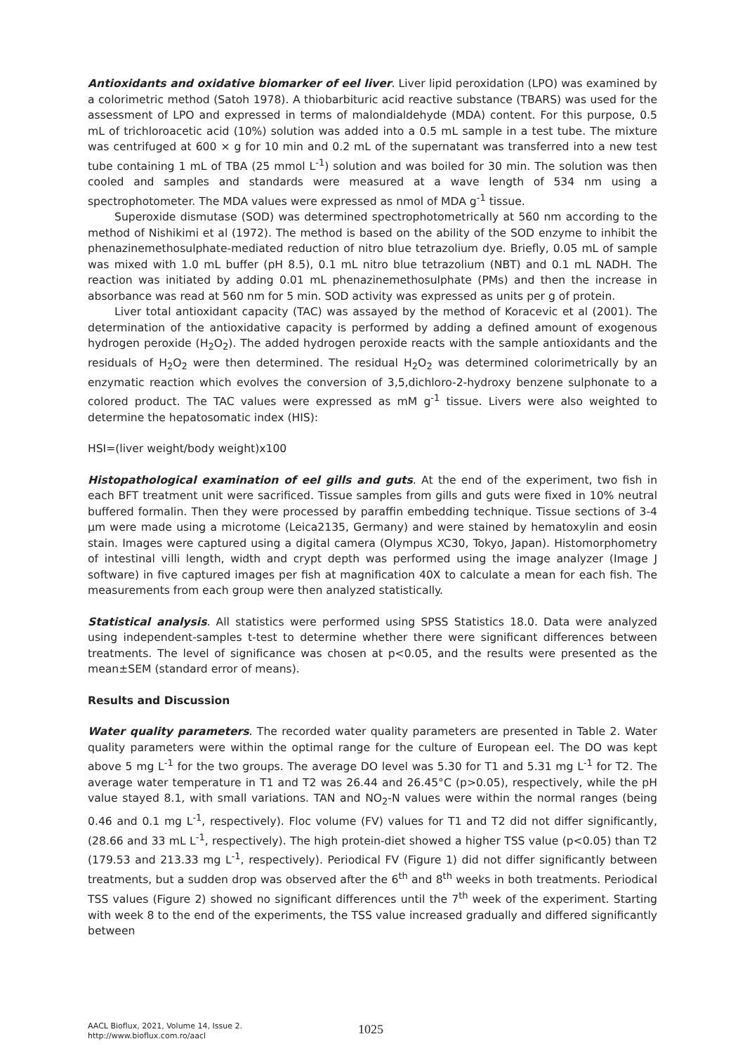Antioxidants and oxidative biomarker of eel liver. Liver lipid peroxidation (LPO) was examined by a colorimetric method (Satoh 1978). A thiobarbituric acid reactive substance (TBARS) was used for the assessment of LPO and expressed in terms of malondialdehyde (MDA) content. For this purpose, 0.5 mL of trichloroacetic acid (10%) solution was added into a 0.5 mL sample in a test tube. The mixture was centrifuged at 600 × g for 10 min and 0.2 mL of the supernatant was transferred into a new test tube containing 1 mL of TBA (25 mmol L<sup>-1</sup>) solution and was boiled for 30 min. The solution was then cooled and samples and standards were measured at a wave length of 534 nm using a spectrophotometer. The MDA values were expressed as nmol of MDA g<sup>-1</sup> tissue.
Superoxide dismutase (SOD) was determined spectrophotometrically at 560 nm according to the method of Nishikimi et al (1972). The method is based on the ability of the SOD enzyme to inhibit the phenazinemethosulphate-mediated reduction of nitro blue tetrazolium dye. Briefly, 0.05 mL of sample was mixed with 1.0 mL buffer (pH 8.5), 0.1 mL nitro blue tetrazolium (NBT) and 0.1 mL NADH. The reaction was initiated by adding 0.01 mL phenazinemethosulphate (PMs) and then the increase in absorbance was read at 560 nm for 5 min. SOD activity was expressed as units per g of protein.
Liver total antioxidant capacity (TAC) was assayed by the method of Koracevic et al (2001). The determination of the antioxidative capacity is performed by adding a defined amount of exogenous hydrogen peroxide (H<sub>2</sub>O<sub>2</sub>). The added hydrogen peroxide reacts with the sample antioxidants and the residuals of H<sub>2</sub>O<sub>2</sub> were then determined. The residual H<sub>2</sub>O<sub>2</sub> was determined colorimetrically by an enzymatic reaction which evolves the conversion of 3,5,dichloro-2-hydroxy benzene sulphonate to a colored product. The TAC values were expressed as mM g<sup>-1</sup> tissue. Livers were also weighted to determine the hepatosomatic index (HIS):
HSI=(liver weight/body weight)x100
Histopathological examination of eel gills and guts. At the end of the experiment, two fish in each BFT treatment unit were sacrificed. Tissue samples from gills and guts were fixed in 10% neutral buffered formalin. Then they were processed by paraffin embedding technique. Tissue sections of 3-4 μm were made using a microtome (Leica2135, Germany) and were stained by hematoxylin and eosin stain. Images were captured using a digital camera (Olympus XC30, Tokyo, Japan). Histomorphometry of intestinal villi length, width and crypt depth was performed using the image analyzer (Image J software) in five captured images per fish at magnification 40X to calculate a mean for each fish. The measurements from each group were then analyzed statistically.
Statistical analysis. All statistics were performed using SPSS Statistics 18.0. Data were analyzed using independent-samples t-test to determine whether there were significant differences between treatments. The level of significance was chosen at p<0.05, and the results were presented as the mean±SEM (standard error of means).
Results and Discussion
Water quality parameters. The recorded water quality parameters are presented in Table 2. Water quality parameters were within the optimal range for the culture of European eel. The DO was kept above 5 mg L<sup>-1</sup> for the two groups. The average DO level was 5.30 for T1 and 5.31 mg L<sup>-1</sup> for T2. The average water temperature in T1 and T2 was 26.44 and 26.45°C (p>0.05), respectively, while the pH value stayed 8.1, with small variations. TAN and NO<sub>2</sub>-N values were within the normal ranges (being 0.46 and 0.1 mg L<sup>-1</sup>, respectively). Floc volume (FV) values for T1 and T2 did not differ significantly, (28.66 and 33 mL L<sup>-1</sup>, respectively). The high protein-diet showed a higher TSS value (p<0.05) than T2 (179.53 and 213.33 mg L<sup>-1</sup>, respectively). Periodical FV (Figure 1) did not differ significantly between treatments, but a sudden drop was observed after the 6<sup>th</sup> and 8<sup>th</sup> weeks in both treatments. Periodical TSS values (Figure 2) showed no significant differences until the 7<sup>th</sup> week of the experiment. Starting with week 8 to the end of the experiments, the TSS value increased gradually and differed significantly between
AACL Bioflux, 2021, Volume 14, Issue 2.
http://www.bioflux.com.ro/aacl
1025